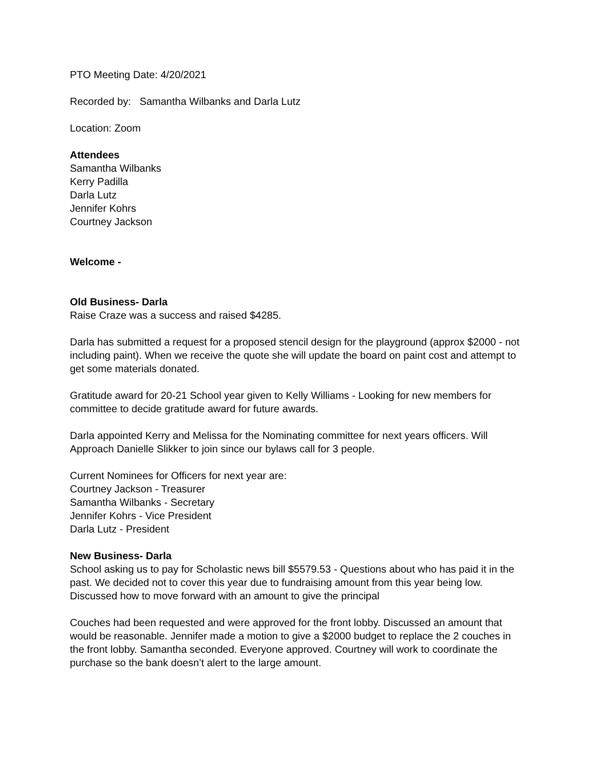PTO Meeting Date: 4/20/2021
Recorded by: Samantha Wilbanks and Darla Lutz
Location: Zoom
Attendees
Samantha Wilbanks
Kerry Padilla
Darla Lutz
Jennifer Kohrs
Courtney Jackson
Welcome -
Old Business- Darla
Raise Craze was a success and raised $4285.
Darla has submitted a request for a proposed stencil design for the playground (approx $2000 - not including paint). When we receive the quote she will update the board on paint cost and attempt to get some materials donated.
Gratitude award for 20-21 School year given to Kelly Williams - Looking for new members for committee to decide gratitude award for future awards.
Darla appointed Kerry and Melissa for the Nominating committee for next years officers. Will Approach Danielle Slikker to join since our bylaws call for 3 people.
Current Nominees for Officers for next year are:
Courtney Jackson - Treasurer
Samantha Wilbanks - Secretary
Jennifer Kohrs - Vice President
Darla Lutz - President
New Business- Darla
School asking us to pay for Scholastic news bill $5579.53 - Questions about who has paid it in the past. We decided not to cover this year due to fundraising amount from this year being low. Discussed how to move forward with an amount to give the principal
Couches had been requested and were approved for the front lobby. Discussed an amount that would be reasonable. Jennifer made a motion to give a $2000 budget to replace the 2 couches in the front lobby. Samantha seconded. Everyone approved. Courtney will work to coordinate the purchase so the bank doesn’t alert to the large amount.